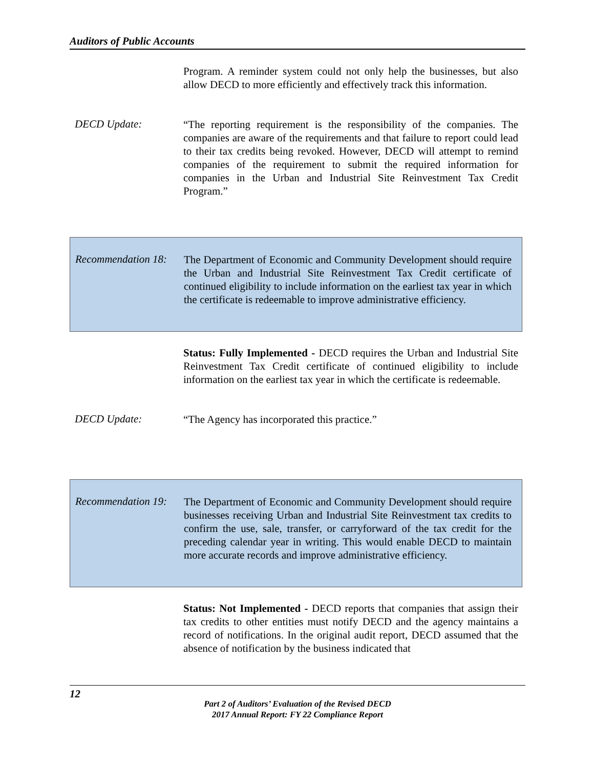Auditors of Public Accounts
Program. A reminder system could not only help the businesses, but also allow DECD to more efficiently and effectively track this information.
DECD Update:
“The reporting requirement is the responsibility of the companies. The companies are aware of the requirements and that failure to report could lead to their tax credits being revoked. However, DECD will attempt to remind companies of the requirement to submit the required information for companies in the Urban and Industrial Site Reinvestment Tax Credit Program.”
Recommendation 18:
The Department of Economic and Community Development should require the Urban and Industrial Site Reinvestment Tax Credit certificate of continued eligibility to include information on the earliest tax year in which the certificate is redeemable to improve administrative efficiency.
Status: Fully Implemented - DECD requires the Urban and Industrial Site Reinvestment Tax Credit certificate of continued eligibility to include information on the earliest tax year in which the certificate is redeemable.
DECD Update:
“The Agency has incorporated this practice.”
Recommendation 19:
The Department of Economic and Community Development should require businesses receiving Urban and Industrial Site Reinvestment tax credits to confirm the use, sale, transfer, or carryforward of the tax credit for the preceding calendar year in writing. This would enable DECD to maintain more accurate records and improve administrative efficiency.
Status: Not Implemented - DECD reports that companies that assign their tax credits to other entities must notify DECD and the agency maintains a record of notifications. In the original audit report, DECD assumed that the absence of notification by the business indicated that
12
Part 2 of Auditors’ Evaluation of the Revised DECD
2017 Annual Report: FY 22 Compliance Report